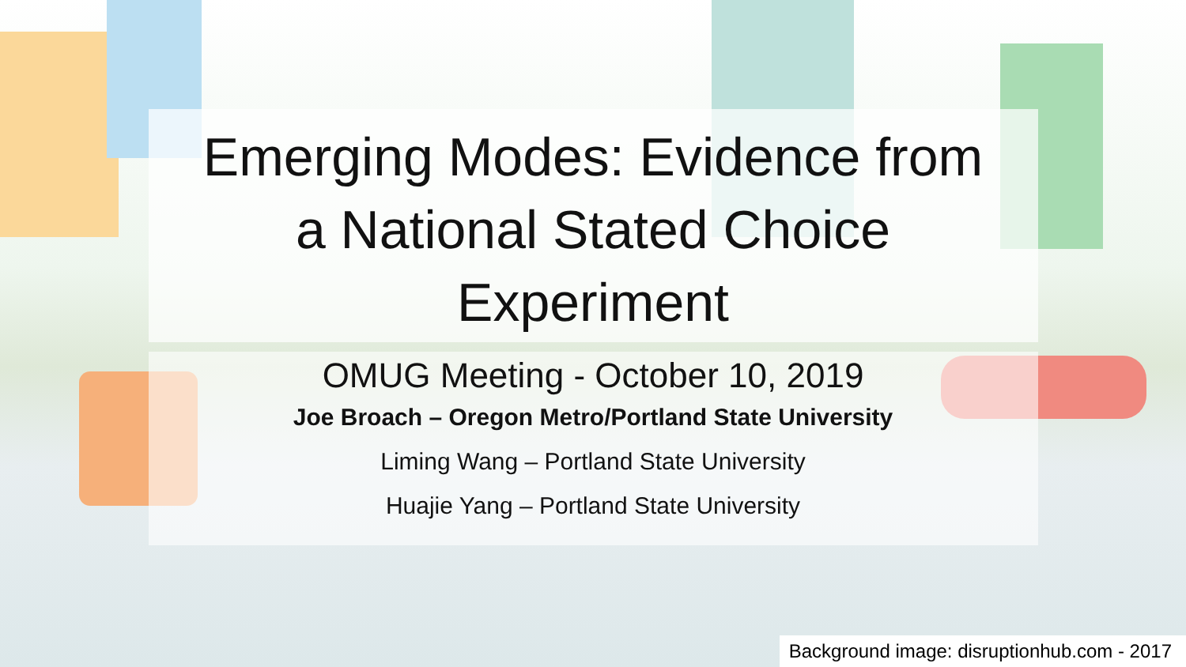Emerging Modes: Evidence from
a National Stated Choice
Experiment
OMUG Meeting - October 10, 2019
Joe Broach – Oregon Metro/Portland State University
Liming Wang – Portland State University
Huajie Yang – Portland State University
Background image: disruptionhub.com - 2017